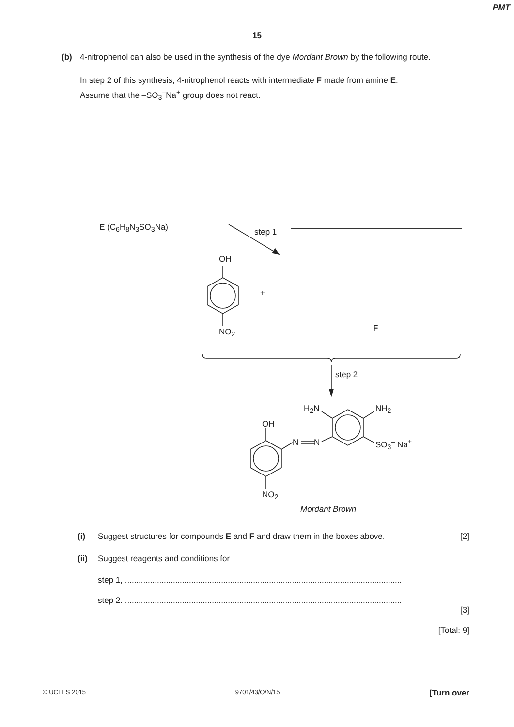PMT
15
(b) 4-nitrophenol can also be used in the synthesis of the dye Mordant Brown by the following route.
In step 2 of this synthesis, 4-nitrophenol reacts with intermediate F made from amine E.
Assume that the –SO<sub>3</sub><sup>–</sup>Na<sup>+</sup> group does not react.
E (C<sub>6</sub>H<sub>8</sub>N<sub>3</sub>SO<sub>3</sub>Na) step 1
F
OH
+
NO<sub>2</sub>
step 2
H<sub>2</sub>N NH<sub>2</sub>
OH
N N SO<sub>3</sub><sup>–</sup> Na<sup>+</sup>
NO<sub>2</sub>
Mordant Brown
(i) Suggest structures for compounds E and F and draw them in the boxes above.
[2]
(ii) Suggest reagents and conditions for
step 1, .........................................................................................................................
step 2. .........................................................................................................................
[3]
[Total: 9]
© UCLES 2015 9701/43/O/N/15 [Turn over